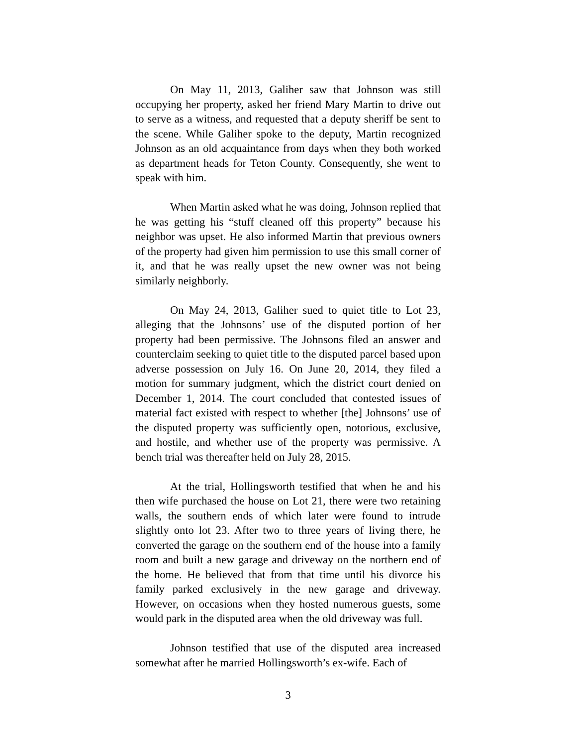On May 11, 2013, Galiher saw that Johnson was still occupying her property, asked her friend Mary Martin to drive out to serve as a witness, and requested that a deputy sheriff be sent to the scene. While Galiher spoke to the deputy, Martin recognized Johnson as an old acquaintance from days when they both worked as department heads for Teton County. Consequently, she went to speak with him.
When Martin asked what he was doing, Johnson replied that he was getting his “stuff cleaned off this property” because his neighbor was upset. He also informed Martin that previous owners of the property had given him permission to use this small corner of it, and that he was really upset the new owner was not being similarly neighborly.
On May 24, 2013, Galiher sued to quiet title to Lot 23, alleging that the Johnsons’ use of the disputed portion of her property had been permissive. The Johnsons filed an answer and counterclaim seeking to quiet title to the disputed parcel based upon adverse possession on July 16. On June 20, 2014, they filed a motion for summary judgment, which the district court denied on December 1, 2014. The court concluded that contested issues of material fact existed with respect to whether [the] Johnsons’ use of the disputed property was sufficiently open, notorious, exclusive, and hostile, and whether use of the property was permissive. A bench trial was thereafter held on July 28, 2015.
At the trial, Hollingsworth testified that when he and his then wife purchased the house on Lot 21, there were two retaining walls, the southern ends of which later were found to intrude slightly onto lot 23. After two to three years of living there, he converted the garage on the southern end of the house into a family room and built a new garage and driveway on the northern end of the home. He believed that from that time until his divorce his family parked exclusively in the new garage and driveway. However, on occasions when they hosted numerous guests, some would park in the disputed area when the old driveway was full.
Johnson testified that use of the disputed area increased somewhat after he married Hollingsworth’s ex-wife. Each of
3